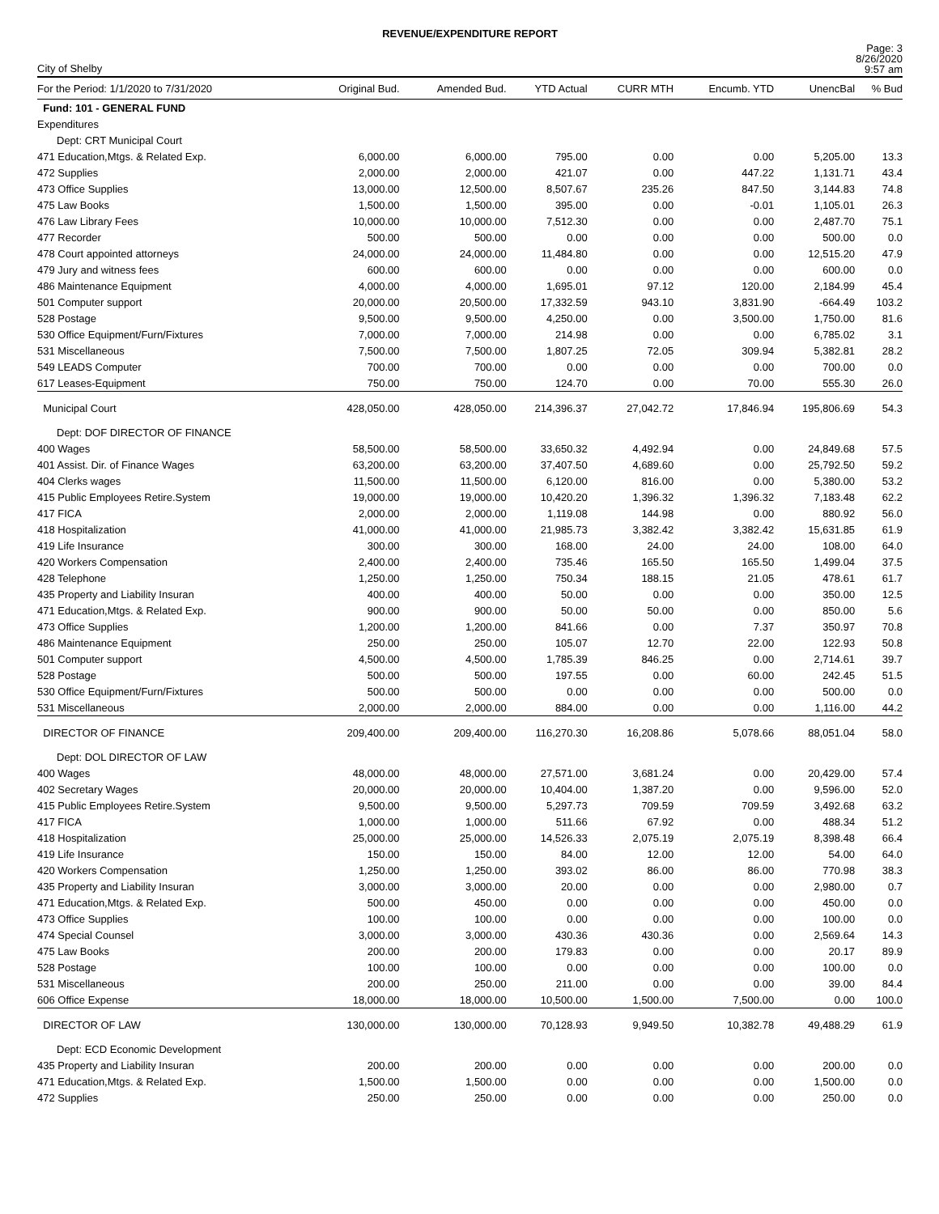REVENUE/EXPENDITURE REPORT
City of Shelby
Page: 3
8/26/2020
9:57 am
| For the Period: 1/1/2020 to 7/31/2020 | Original Bud. | Amended Bud. | YTD Actual | CURR MTH | Encumb. YTD | UnencBal | % Bud |
| --- | --- | --- | --- | --- | --- | --- | --- |
| Fund: 101 - GENERAL FUND | | | | | | | |
| Expenditures | | | | | | | |
| Dept: CRT Municipal Court | | | | | | | |
| 471 Education,Mtgs. & Related Exp. | 6,000.00 | 6,000.00 | 795.00 | 0.00 | 0.00 | 5,205.00 | 13.3 |
| 472 Supplies | 2,000.00 | 2,000.00 | 421.07 | 0.00 | 447.22 | 1,131.71 | 43.4 |
| 473 Office Supplies | 13,000.00 | 12,500.00 | 8,507.67 | 235.26 | 847.50 | 3,144.83 | 74.8 |
| 475 Law Books | 1,500.00 | 1,500.00 | 395.00 | 0.00 | -0.01 | 1,105.01 | 26.3 |
| 476 Law Library Fees | 10,000.00 | 10,000.00 | 7,512.30 | 0.00 | 0.00 | 2,487.70 | 75.1 |
| 477 Recorder | 500.00 | 500.00 | 0.00 | 0.00 | 0.00 | 500.00 | 0.0 |
| 478 Court appointed attorneys | 24,000.00 | 24,000.00 | 11,484.80 | 0.00 | 0.00 | 12,515.20 | 47.9 |
| 479 Jury and witness fees | 600.00 | 600.00 | 0.00 | 0.00 | 0.00 | 600.00 | 0.0 |
| 486 Maintenance Equipment | 4,000.00 | 4,000.00 | 1,695.01 | 97.12 | 120.00 | 2,184.99 | 45.4 |
| 501 Computer support | 20,000.00 | 20,500.00 | 17,332.59 | 943.10 | 3,831.90 | -664.49 | 103.2 |
| 528 Postage | 9,500.00 | 9,500.00 | 4,250.00 | 0.00 | 3,500.00 | 1,750.00 | 81.6 |
| 530 Office Equipment/Furn/Fixtures | 7,000.00 | 7,000.00 | 214.98 | 0.00 | 0.00 | 6,785.02 | 3.1 |
| 531 Miscellaneous | 7,500.00 | 7,500.00 | 1,807.25 | 72.05 | 309.94 | 5,382.81 | 28.2 |
| 549 LEADS Computer | 700.00 | 700.00 | 0.00 | 0.00 | 0.00 | 700.00 | 0.0 |
| 617 Leases-Equipment | 750.00 | 750.00 | 124.70 | 0.00 | 70.00 | 555.30 | 26.0 |
| Municipal Court | 428,050.00 | 428,050.00 | 214,396.37 | 27,042.72 | 17,846.94 | 195,806.69 | 54.3 |
| Dept: DOF DIRECTOR OF FINANCE | | | | | | | |
| 400 Wages | 58,500.00 | 58,500.00 | 33,650.32 | 4,492.94 | 0.00 | 24,849.68 | 57.5 |
| 401 Assist. Dir. of Finance Wages | 63,200.00 | 63,200.00 | 37,407.50 | 4,689.60 | 0.00 | 25,792.50 | 59.2 |
| 404 Clerks wages | 11,500.00 | 11,500.00 | 6,120.00 | 816.00 | 0.00 | 5,380.00 | 53.2 |
| 415 Public Employees Retire.System | 19,000.00 | 19,000.00 | 10,420.20 | 1,396.32 | 1,396.32 | 7,183.48 | 62.2 |
| 417 FICA | 2,000.00 | 2,000.00 | 1,119.08 | 144.98 | 0.00 | 880.92 | 56.0 |
| 418 Hospitalization | 41,000.00 | 41,000.00 | 21,985.73 | 3,382.42 | 3,382.42 | 15,631.85 | 61.9 |
| 419 Life Insurance | 300.00 | 300.00 | 168.00 | 24.00 | 24.00 | 108.00 | 64.0 |
| 420 Workers Compensation | 2,400.00 | 2,400.00 | 735.46 | 165.50 | 165.50 | 1,499.04 | 37.5 |
| 428 Telephone | 1,250.00 | 1,250.00 | 750.34 | 188.15 | 21.05 | 478.61 | 61.7 |
| 435 Property and Liability Insuran | 400.00 | 400.00 | 50.00 | 0.00 | 0.00 | 350.00 | 12.5 |
| 471 Education,Mtgs. & Related Exp. | 900.00 | 900.00 | 50.00 | 50.00 | 0.00 | 850.00 | 5.6 |
| 473 Office Supplies | 1,200.00 | 1,200.00 | 841.66 | 0.00 | 7.37 | 350.97 | 70.8 |
| 486 Maintenance Equipment | 250.00 | 250.00 | 105.07 | 12.70 | 22.00 | 122.93 | 50.8 |
| 501 Computer support | 4,500.00 | 4,500.00 | 1,785.39 | 846.25 | 0.00 | 2,714.61 | 39.7 |
| 528 Postage | 500.00 | 500.00 | 197.55 | 0.00 | 60.00 | 242.45 | 51.5 |
| 530 Office Equipment/Furn/Fixtures | 500.00 | 500.00 | 0.00 | 0.00 | 0.00 | 500.00 | 0.0 |
| 531 Miscellaneous | 2,000.00 | 2,000.00 | 884.00 | 0.00 | 0.00 | 1,116.00 | 44.2 |
| DIRECTOR OF FINANCE | 209,400.00 | 209,400.00 | 116,270.30 | 16,208.86 | 5,078.66 | 88,051.04 | 58.0 |
| Dept: DOL DIRECTOR OF LAW | | | | | | | |
| 400 Wages | 48,000.00 | 48,000.00 | 27,571.00 | 3,681.24 | 0.00 | 20,429.00 | 57.4 |
| 402 Secretary Wages | 20,000.00 | 20,000.00 | 10,404.00 | 1,387.20 | 0.00 | 9,596.00 | 52.0 |
| 415 Public Employees Retire.System | 9,500.00 | 9,500.00 | 5,297.73 | 709.59 | 709.59 | 3,492.68 | 63.2 |
| 417 FICA | 1,000.00 | 1,000.00 | 511.66 | 67.92 | 0.00 | 488.34 | 51.2 |
| 418 Hospitalization | 25,000.00 | 25,000.00 | 14,526.33 | 2,075.19 | 2,075.19 | 8,398.48 | 66.4 |
| 419 Life Insurance | 150.00 | 150.00 | 84.00 | 12.00 | 12.00 | 54.00 | 64.0 |
| 420 Workers Compensation | 1,250.00 | 1,250.00 | 393.02 | 86.00 | 86.00 | 770.98 | 38.3 |
| 435 Property and Liability Insuran | 3,000.00 | 3,000.00 | 20.00 | 0.00 | 0.00 | 2,980.00 | 0.7 |
| 471 Education,Mtgs. & Related Exp. | 500.00 | 450.00 | 0.00 | 0.00 | 0.00 | 450.00 | 0.0 |
| 473 Office Supplies | 100.00 | 100.00 | 0.00 | 0.00 | 0.00 | 100.00 | 0.0 |
| 474 Special Counsel | 3,000.00 | 3,000.00 | 430.36 | 430.36 | 0.00 | 2,569.64 | 14.3 |
| 475 Law Books | 200.00 | 200.00 | 179.83 | 0.00 | 0.00 | 20.17 | 89.9 |
| 528 Postage | 100.00 | 100.00 | 0.00 | 0.00 | 0.00 | 100.00 | 0.0 |
| 531 Miscellaneous | 200.00 | 250.00 | 211.00 | 0.00 | 0.00 | 39.00 | 84.4 |
| 606 Office Expense | 18,000.00 | 18,000.00 | 10,500.00 | 1,500.00 | 7,500.00 | 0.00 | 100.0 |
| DIRECTOR OF LAW | 130,000.00 | 130,000.00 | 70,128.93 | 9,949.50 | 10,382.78 | 49,488.29 | 61.9 |
| Dept: ECD Economic Development | | | | | | | |
| 435 Property and Liability Insuran | 200.00 | 200.00 | 0.00 | 0.00 | 0.00 | 200.00 | 0.0 |
| 471 Education,Mtgs. & Related Exp. | 1,500.00 | 1,500.00 | 0.00 | 0.00 | 0.00 | 1,500.00 | 0.0 |
| 472 Supplies | 250.00 | 250.00 | 0.00 | 0.00 | 0.00 | 250.00 | 0.0 |